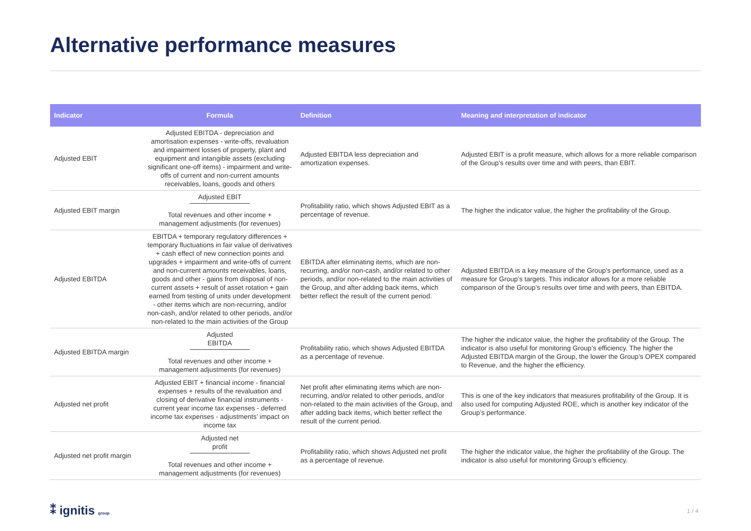Alternative performance measures
| Indicator | Formula | Definition | Meaning and interpretation of indicator |
| --- | --- | --- | --- |
| Adjusted EBIT | Adjusted EBITDA - depreciation and amortisation expenses - write-offs, revaluation and impairment losses of property, plant and equipment and intangible assets (excluding significant one-off items) - impairment and write-offs of current and non-current amounts receivables, loans, goods and others | Adjusted EBITDA less depreciation and amortization expenses. | Adjusted EBIT is a profit measure, which allows for a more reliable comparison of the Group’s results over time and with peers, than EBIT. |
| Adjusted EBIT margin | Adjusted EBIT Total revenues and other income + management adjustments (for revenues) | Profitability ratio, which shows Adjusted EBIT as a percentage of revenue. | The higher the indicator value, the higher the profitability of the Group. |
| Adjusted EBITDA | EBITDA + temporary regulatory differences + temporary fluctuations in fair value of derivatives + cash effect of new connection points and upgrades + impairment and write-offs of current and non-current amounts receivables, loans, goods and other - gains from disposal of non-current assets + result of asset rotation + gain earned from testing of units under development - other items which are non-recurring, and/or non-cash, and/or related to other periods, and/or non-related to the main activities of the Group | EBITDA after eliminating items, which are non-recurring, and/or non-cash, and/or related to other periods, and/or non-related to the main activities of the Group, and after adding back items, which better reflect the result of the current period. | Adjusted EBITDA is a key measure of the Group’s performance, used as a measure for Group’s targets. This indicator allows for a more reliable comparison of the Group’s results over time and with peers, than EBITDA. |
| Adjusted EBITDA margin | Adjusted EBITDA Total revenues and other income + management adjustments (for revenues) | Profitability ratio, which shows Adjusted EBITDA as a percentage of revenue. | The higher the indicator value, the higher the profitability of the Group. The indicator is also useful for monitoring Group’s efficiency. The higher the Adjusted EBITDA margin of the Group, the lower the Group’s OPEX compared to Revenue, and the higher the efficiency. |
| Adjusted net profit | Adjusted EBIT + financial income - financial expenses + results of the revaluation and closing of derivative financial instruments - current year income tax expenses - deferred income tax expenses - adjustments’ impact on income tax | Net profit after eliminating items which are non-recurring, and/or related to other periods, and/or non-related to the main activities of the Group, and after adding back items, which better reflect the result of the current period. | This is one of the key indicators that measures profitability of the Group. It is also used for computing Adjusted ROE, which is another key indicator of the Group’s performance. |
| Adjusted net profit margin | Adjusted net profit Total revenues and other income + management adjustments (for revenues) | Profitability ratio, which shows Adjusted net profit as a percentage of revenue. | The higher the indicator value, the higher the profitability of the Group. The indicator is also useful for monitoring Group’s efficiency. |
⁑ ignitis group 1 / 4